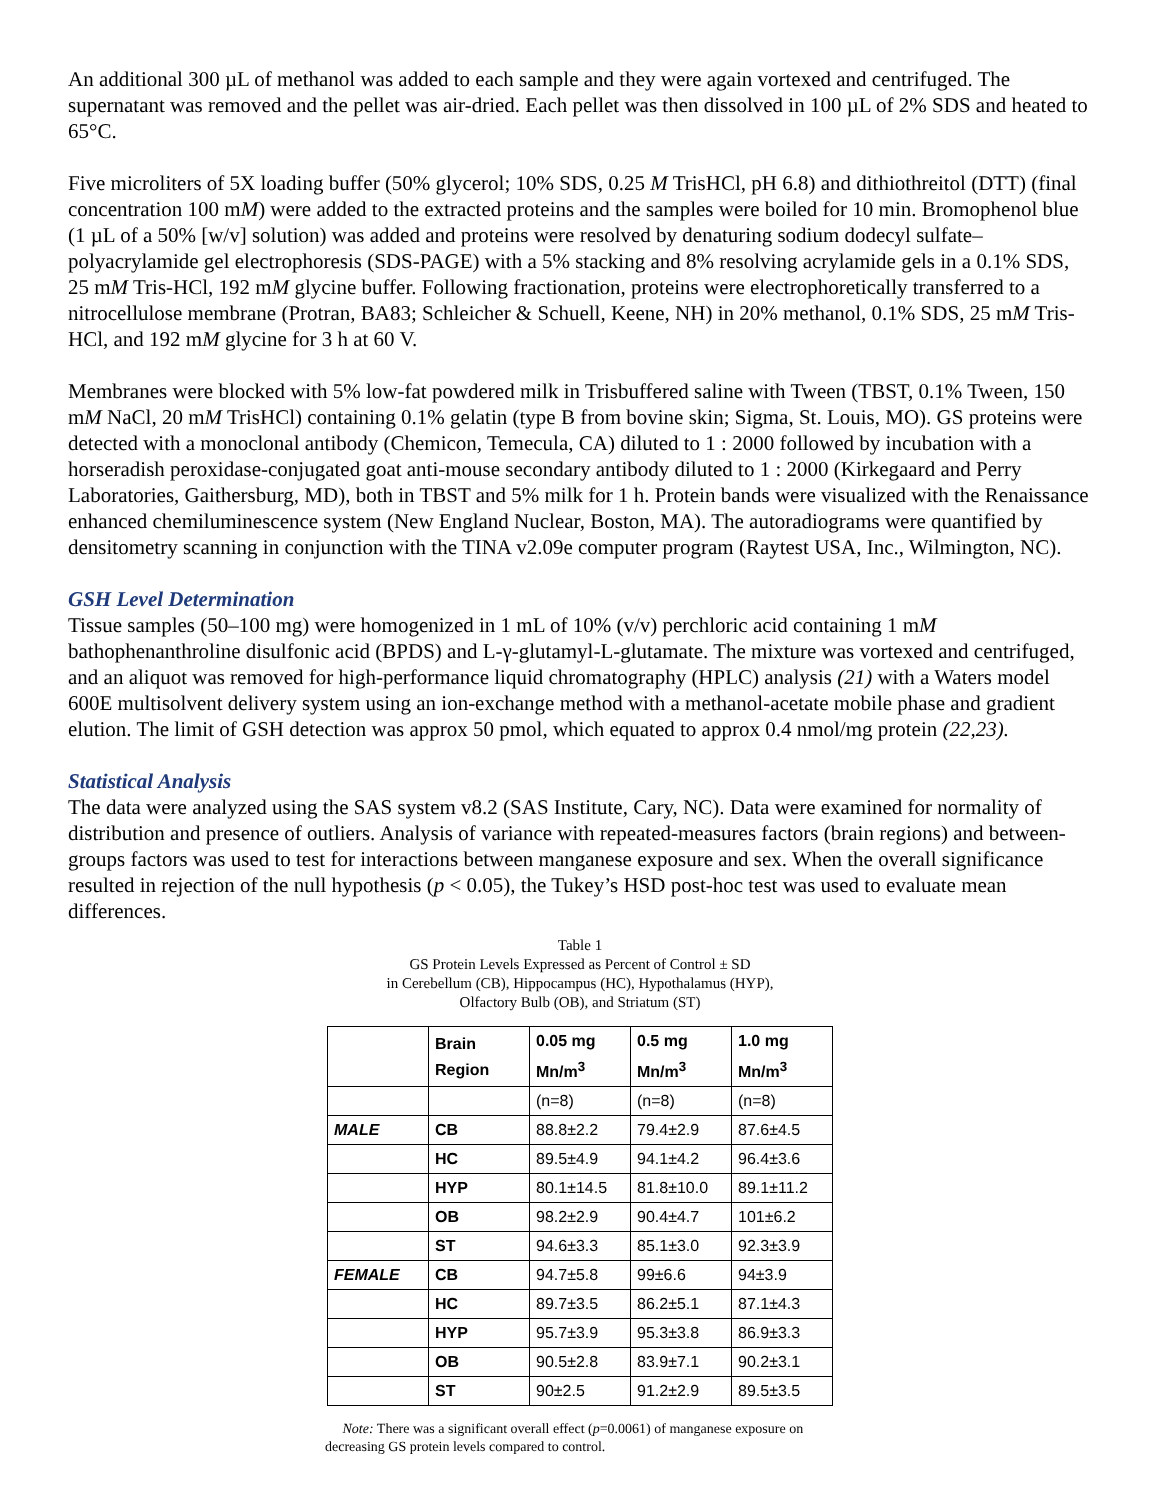An additional 300 µL of methanol was added to each sample and they were again vortexed and centrifuged. The supernatant was removed and the pellet was air-dried. Each pellet was then dissolved in 100 µL of 2% SDS and heated to 65°C.
Five microliters of 5X loading buffer (50% glycerol; 10% SDS, 0.25 M TrisHCl, pH 6.8) and dithiothreitol (DTT) (final concentration 100 mM) were added to the extracted proteins and the samples were boiled for 10 min. Bromophenol blue (1 µL of a 50% [w/v] solution) was added and proteins were resolved by denaturing sodium dodecyl sulfate–polyacrylamide gel electrophoresis (SDS-PAGE) with a 5% stacking and 8% resolving acrylamide gels in a 0.1% SDS, 25 mM Tris-HCl, 192 mM glycine buffer. Following fractionation, proteins were electrophoretically transferred to a nitrocellulose membrane (Protran, BA83; Schleicher & Schuell, Keene, NH) in 20% methanol, 0.1% SDS, 25 mM Tris-HCl, and 192 mM glycine for 3 h at 60 V.
Membranes were blocked with 5% low-fat powdered milk in Trisbuffered saline with Tween (TBST, 0.1% Tween, 150 mM NaCl, 20 mM TrisHCl) containing 0.1% gelatin (type B from bovine skin; Sigma, St. Louis, MO). GS proteins were detected with a monoclonal antibody (Chemicon, Temecula, CA) diluted to 1 : 2000 followed by incubation with a horseradish peroxidase-conjugated goat anti-mouse secondary antibody diluted to 1 : 2000 (Kirkegaard and Perry Laboratories, Gaithersburg, MD), both in TBST and 5% milk for 1 h. Protein bands were visualized with the Renaissance enhanced chemiluminescence system (New England Nuclear, Boston, MA). The autoradiograms were quantified by densitometry scanning in conjunction with the TINA v2.09e computer program (Raytest USA, Inc., Wilmington, NC).
GSH Level Determination
Tissue samples (50–100 mg) were homogenized in 1 mL of 10% (v/v) perchloric acid containing 1 mM bathophenanthroline disulfonic acid (BPDS) and L-γ-glutamyl-L-glutamate. The mixture was vortexed and centrifuged, and an aliquot was removed for high-performance liquid chromatography (HPLC) analysis (21) with a Waters model 600E multisolvent delivery system using an ion-exchange method with a methanol-acetate mobile phase and gradient elution. The limit of GSH detection was approx 50 pmol, which equated to approx 0.4 nmol/mg protein (22,23).
Statistical Analysis
The data were analyzed using the SAS system v8.2 (SAS Institute, Cary, NC). Data were examined for normality of distribution and presence of outliers. Analysis of variance with repeated-measures factors (brain regions) and between-groups factors was used to test for interactions between manganese exposure and sex. When the overall significance resulted in rejection of the null hypothesis (p < 0.05), the Tukey’s HSD post-hoc test was used to evaluate mean differences.
Table 1
GS Protein Levels Expressed as Percent of Control ± SD
in Cerebellum (CB), Hippocampus (HC), Hypothalamus (HYP),
Olfactory Bulb (OB), and Striatum (ST)
| | Brain Region | 0.05 mg Mn/m<sup>3</sup> | 0.5 mg Mn/m<sup>3</sup> | 1.0 mg Mn/m<sup>3</sup> |
| --- | --- | --- | --- | --- |
| | | (n=8) | (n=8) | (n=8) |
| MALE | CB | 88.8±2.2 | 79.4±2.9 | 87.6±4.5 |
| | HC | 89.5±4.9 | 94.1±4.2 | 96.4±3.6 |
| | HYP | 80.1±14.5 | 81.8±10.0 | 89.1±11.2 |
| | OB | 98.2±2.9 | 90.4±4.7 | 101±6.2 |
| | ST | 94.6±3.3 | 85.1±3.0 | 92.3±3.9 |
| FEMALE | CB | 94.7±5.8 | 99±6.6 | 94±3.9 |
| | HC | 89.7±3.5 | 86.2±5.1 | 87.1±4.3 |
| | HYP | 95.7±3.9 | 95.3±3.8 | 86.9±3.3 |
| | OB | 90.5±2.8 | 83.9±7.1 | 90.2±3.1 |
| | ST | 90±2.5 | 91.2±2.9 | 89.5±3.5 |
Note: There was a significant overall effect (p=0.0061) of manganese exposure on decreasing GS protein levels compared to control.